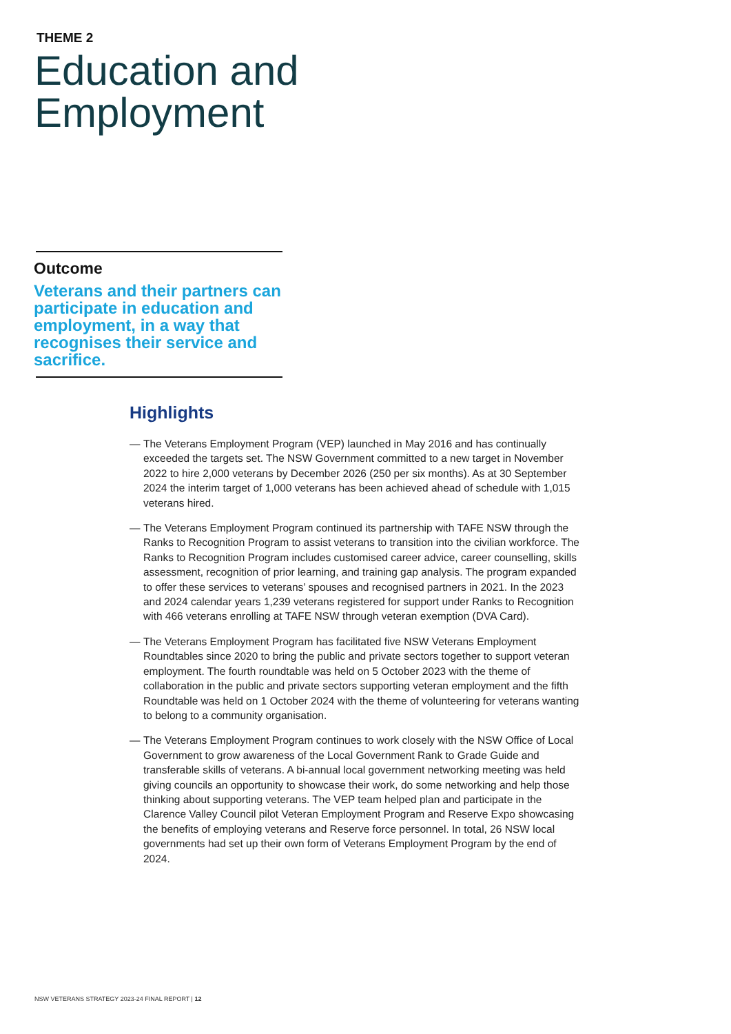THEME 2
Education and
Employment
Outcome
Veterans and their partners can participate in education and employment, in a way that recognises their service and sacrifice.
Highlights
— The Veterans Employment Program (VEP) launched in May 2016 and has continually exceeded the targets set. The NSW Government committed to a new target in November 2022 to hire 2,000 veterans by December 2026 (250 per six months). As at 30 September 2024 the interim target of 1,000 veterans has been achieved ahead of schedule with 1,015 veterans hired.
— The Veterans Employment Program continued its partnership with TAFE NSW through the Ranks to Recognition Program to assist veterans to transition into the civilian workforce. The Ranks to Recognition Program includes customised career advice, career counselling, skills assessment, recognition of prior learning, and training gap analysis. The program expanded to offer these services to veterans’ spouses and recognised partners in 2021. In the 2023 and 2024 calendar years 1,239 veterans registered for support under Ranks to Recognition with 466 veterans enrolling at TAFE NSW through veteran exemption (DVA Card).
— The Veterans Employment Program has facilitated five NSW Veterans Employment Roundtables since 2020 to bring the public and private sectors together to support veteran employment. The fourth roundtable was held on 5 October 2023 with the theme of collaboration in the public and private sectors supporting veteran employment and the fifth Roundtable was held on 1 October 2024 with the theme of volunteering for veterans wanting to belong to a community organisation.
— The Veterans Employment Program continues to work closely with the NSW Office of Local Government to grow awareness of the Local Government Rank to Grade Guide and transferable skills of veterans. A bi-annual local government networking meeting was held giving councils an opportunity to showcase their work, do some networking and help those thinking about supporting veterans. The VEP team helped plan and participate in the Clarence Valley Council pilot Veteran Employment Program and Reserve Expo showcasing the benefits of employing veterans and Reserve force personnel. In total, 26 NSW local governments had set up their own form of Veterans Employment Program by the end of 2024.
NSW VETERANS STRATEGY 2023-24 FINAL REPORT | 12